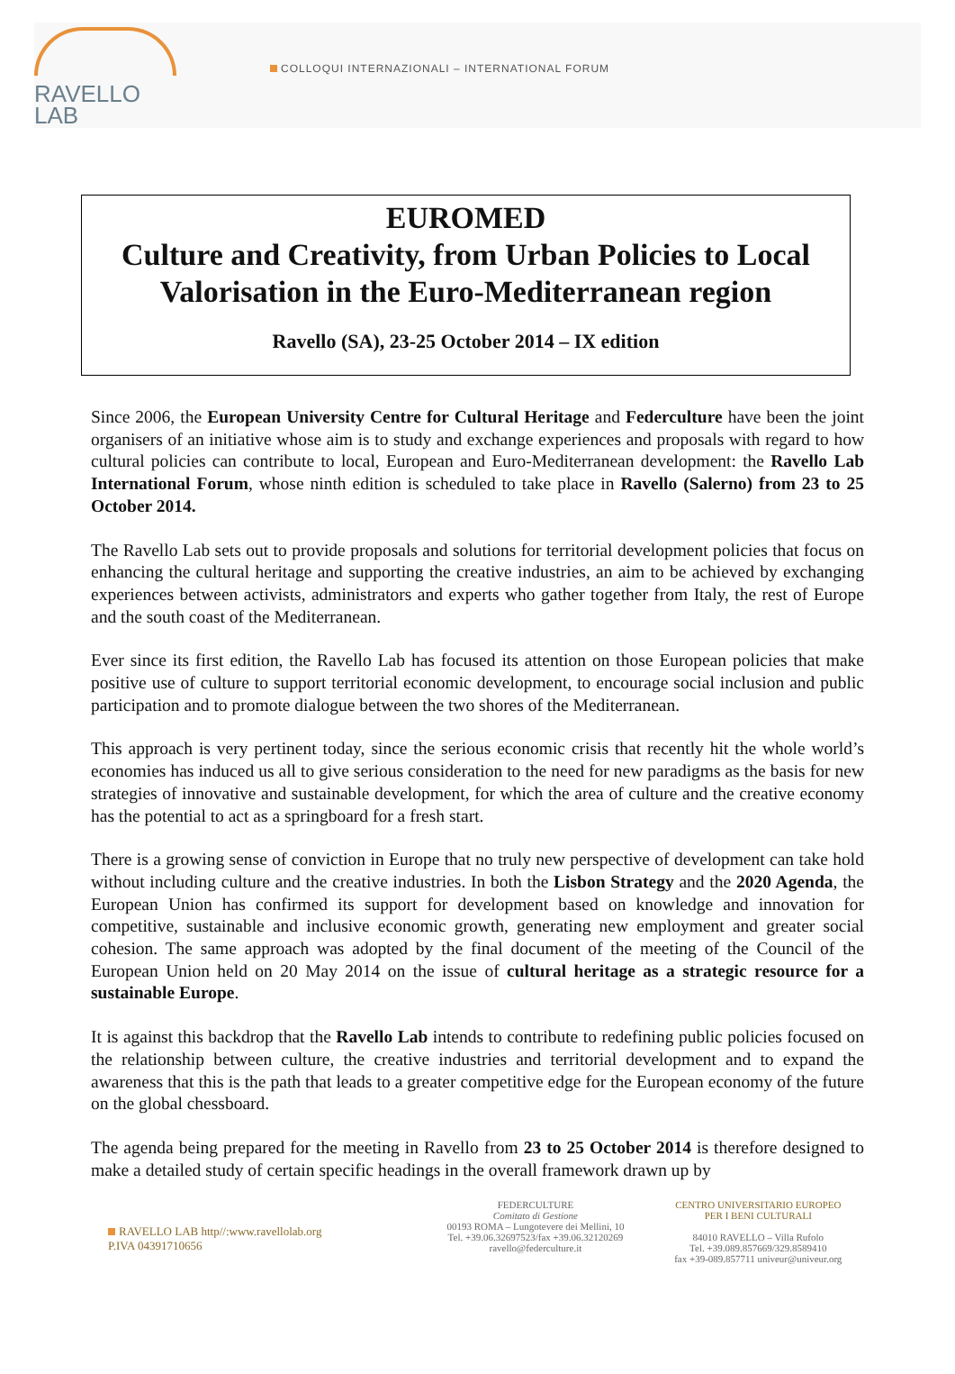RAVELLO
LAB
COLLOQUI INTERNAZIONALI – INTERNATIONAL FORUM
EUROMED
Culture and Creativity, from Urban Policies to Local Valorisation in the Euro-Mediterranean region
Ravello (SA), 23-25 October 2014 – IX edition
Since 2006, the European University Centre for Cultural Heritage and Federculture have been the joint organisers of an initiative whose aim is to study and exchange experiences and proposals with regard to how cultural policies can contribute to local, European and Euro-Mediterranean development: the Ravello Lab International Forum, whose ninth edition is scheduled to take place in Ravello (Salerno) from 23 to 25 October 2014.
The Ravello Lab sets out to provide proposals and solutions for territorial development policies that focus on enhancing the cultural heritage and supporting the creative industries, an aim to be achieved by exchanging experiences between activists, administrators and experts who gather together from Italy, the rest of Europe and the south coast of the Mediterranean.
Ever since its first edition, the Ravello Lab has focused its attention on those European policies that make positive use of culture to support territorial economic development, to encourage social inclusion and public participation and to promote dialogue between the two shores of the Mediterranean.
This approach is very pertinent today, since the serious economic crisis that recently hit the whole world’s economies has induced us all to give serious consideration to the need for new paradigms as the basis for new strategies of innovative and sustainable development, for which the area of culture and the creative economy has the potential to act as a springboard for a fresh start.
There is a growing sense of conviction in Europe that no truly new perspective of development can take hold without including culture and the creative industries. In both the Lisbon Strategy and the 2020 Agenda, the European Union has confirmed its support for development based on knowledge and innovation for competitive, sustainable and inclusive economic growth, generating new employment and greater social cohesion. The same approach was adopted by the final document of the meeting of the Council of the European Union held on 20 May 2014 on the issue of cultural heritage as a strategic resource for a sustainable Europe.
It is against this backdrop that the Ravello Lab intends to contribute to redefining public policies focused on the relationship between culture, the creative industries and territorial development and to expand the awareness that this is the path that leads to a greater competitive edge for the European economy of the future on the global chessboard.
The agenda being prepared for the meeting in Ravello from 23 to 25 October 2014 is therefore designed to make a detailed study of certain specific headings in the overall framework drawn up by
RAVELLO LAB http//:www.ravellolab.org
P.IVA 04391710656
FEDERCULTURE
Comitato di Gestione
00193 ROMA – Lungotevere dei Mellini, 10
Tel. +39.06.32697523/fax +39.06.32120269
ravello@federculture.it
CENTRO UNIVERSITARIO EUROPEO
PER I BENI CULTURALI
84010 RAVELLO – Villa Rufolo
Tel. +39.089.857669/329.8589410
fax +39-089.857711 univeur@univeur.org